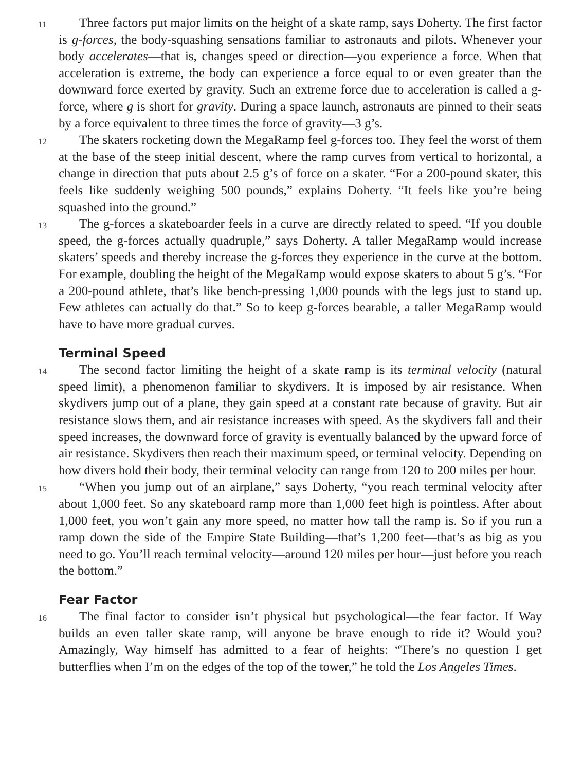11
Three factors put major limits on the height of a skate ramp, says Doherty. The first factor is g-forces, the body-squashing sensations familiar to astronauts and pilots. Whenever your body accelerates—that is, changes speed or direction—you experience a force. When that acceleration is extreme, the body can experience a force equal to or even greater than the downward force exerted by gravity. Such an extreme force due to acceleration is called a g-force, where g is short for gravity. During a space launch, astronauts are pinned to their seats by a force equivalent to three times the force of gravity—3 g’s.
12
The skaters rocketing down the MegaRamp feel g-forces too. They feel the worst of them at the base of the steep initial descent, where the ramp curves from vertical to horizontal, a change in direction that puts about 2.5 g’s of force on a skater. “For a 200-pound skater, this feels like suddenly weighing 500 pounds,” explains Doherty. “It feels like you’re being squashed into the ground.”
13
The g-forces a skateboarder feels in a curve are directly related to speed. “If you double speed, the g-forces actually quadruple,” says Doherty. A taller MegaRamp would increase skaters’ speeds and thereby increase the g-forces they experience in the curve at the bottom. For example, doubling the height of the MegaRamp would expose skaters to about 5 g’s. “For a 200-pound athlete, that’s like bench-pressing 1,000 pounds with the legs just to stand up. Few athletes can actually do that.” So to keep g-forces bearable, a taller MegaRamp would have to have more gradual curves.
Terminal Speed
14
The second factor limiting the height of a skate ramp is its terminal velocity (natural speed limit), a phenomenon familiar to skydivers. It is imposed by air resistance. When skydivers jump out of a plane, they gain speed at a constant rate because of gravity. But air resistance slows them, and air resistance increases with speed. As the skydivers fall and their speed increases, the downward force of gravity is eventually balanced by the upward force of air resistance. Skydivers then reach their maximum speed, or terminal velocity. Depending on how divers hold their body, their terminal velocity can range from 120 to 200 miles per hour.
15
“When you jump out of an airplane,” says Doherty, “you reach terminal velocity after about 1,000 feet. So any skateboard ramp more than 1,000 feet high is pointless. After about 1,000 feet, you won’t gain any more speed, no matter how tall the ramp is. So if you run a ramp down the side of the Empire State Building—that’s 1,200 feet—that’s as big as you need to go. You’ll reach terminal velocity—around 120 miles per hour—just before you reach the bottom.”
Fear Factor
16
The final factor to consider isn’t physical but psychological—the fear factor. If Way builds an even taller skate ramp, will anyone be brave enough to ride it? Would you? Amazingly, Way himself has admitted to a fear of heights: “There’s no question I get butterflies when I’m on the edges of the top of the tower,” he told the Los Angeles Times.